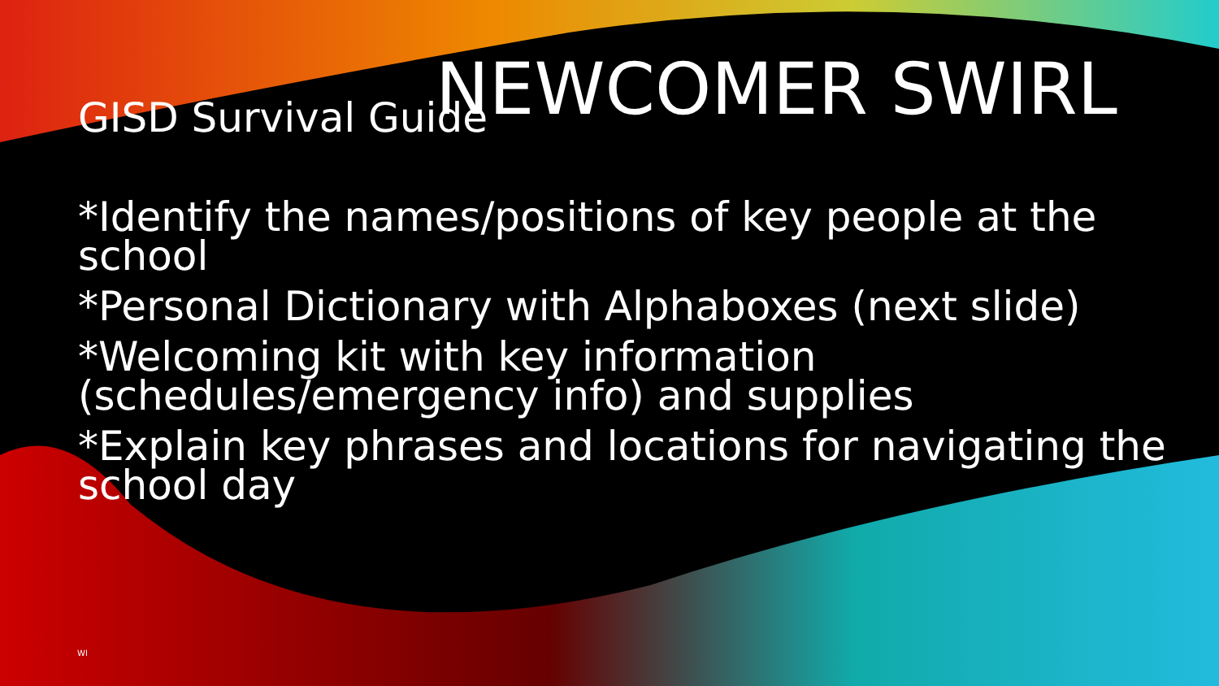NEWCOMER SWIRL
GISD Survival Guide
*Identify the names/positions of key people at the school
*Personal Dictionary with Alphaboxes (next slide)
*Welcoming kit with key information (schedules/emergency info) and supplies
*Explain key phrases and locations for navigating the school day
WI